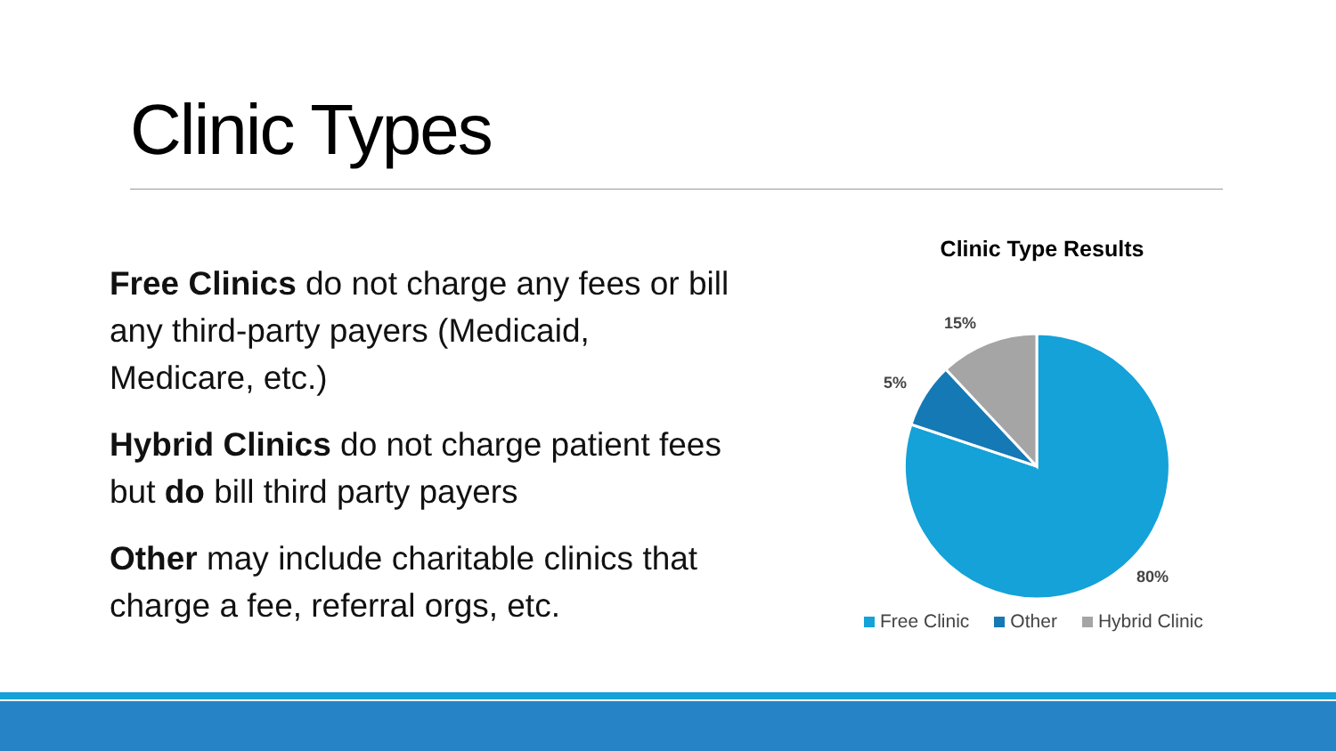Clinic Types
Free Clinics do not charge any fees or bill any third-party payers (Medicaid, Medicare, etc.)
Hybrid Clinics do not charge patient fees but do bill third party payers
Other may include charitable clinics that charge a fee, referral orgs, etc.
Clinic Type Results
15%
5%
80%
Free Clinic Other Hybrid Clinic